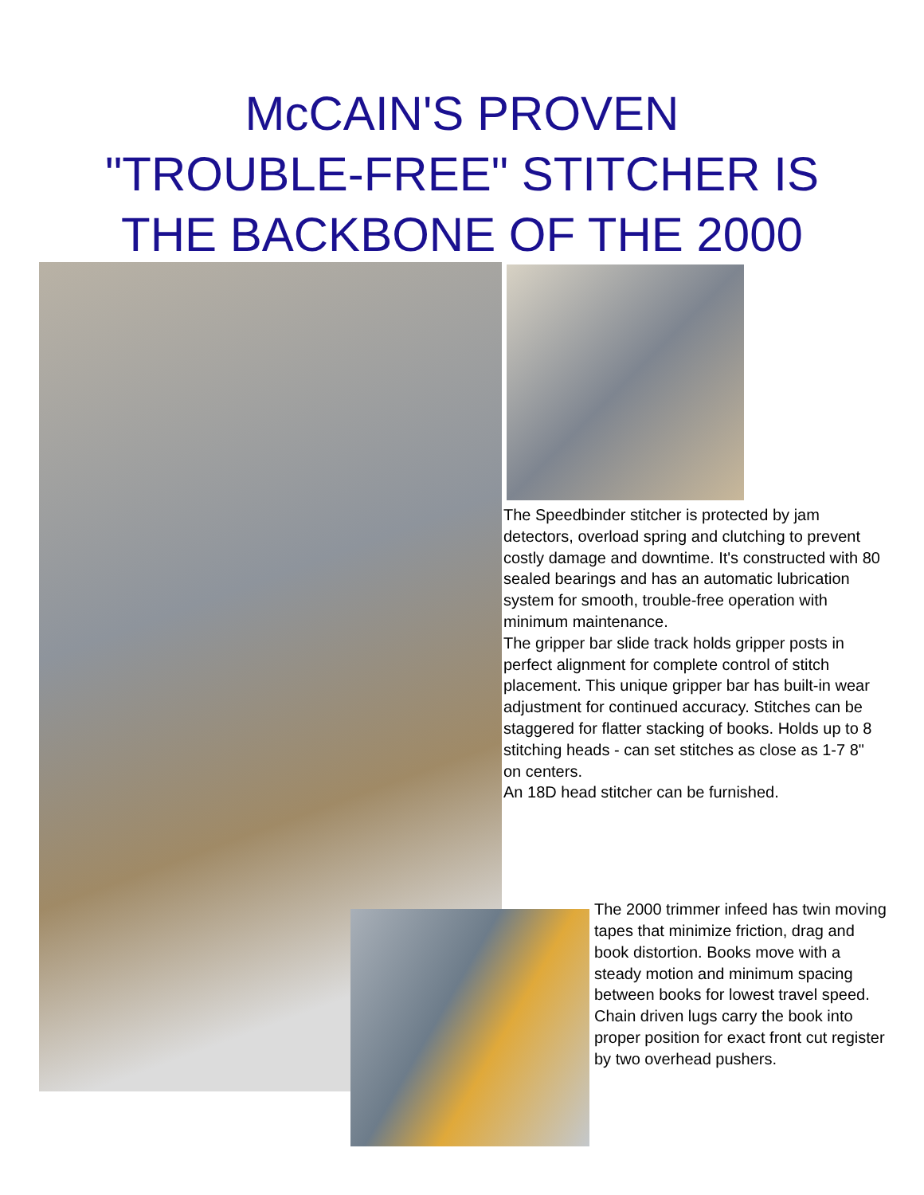McCAIN'S PROVEN
"TROUBLE-FREE" STITCHER IS
THE BACKBONE OF THE 2000
The Speedbinder stitcher is protected by jam detectors, overload spring and clutching to prevent costly damage and downtime. It's constructed with 80 sealed bearings and has an automatic lubrication system for smooth, trouble-free operation with minimum maintenance.
The gripper bar slide track holds gripper posts in perfect alignment for complete control of stitch placement. This unique gripper bar has built-in wear adjustment for continued accuracy. Stitches can be staggered for flatter stacking of books. Holds up to 8 stitching heads - can set stitches as close as 1-7 8" on centers.
An 18D head stitcher can be furnished.
The 2000 trimmer infeed has twin moving tapes that minimize friction, drag and book distortion. Books move with a steady motion and minimum spacing between books for lowest travel speed. Chain driven lugs carry the book into proper position for exact front cut register by two overhead pushers.